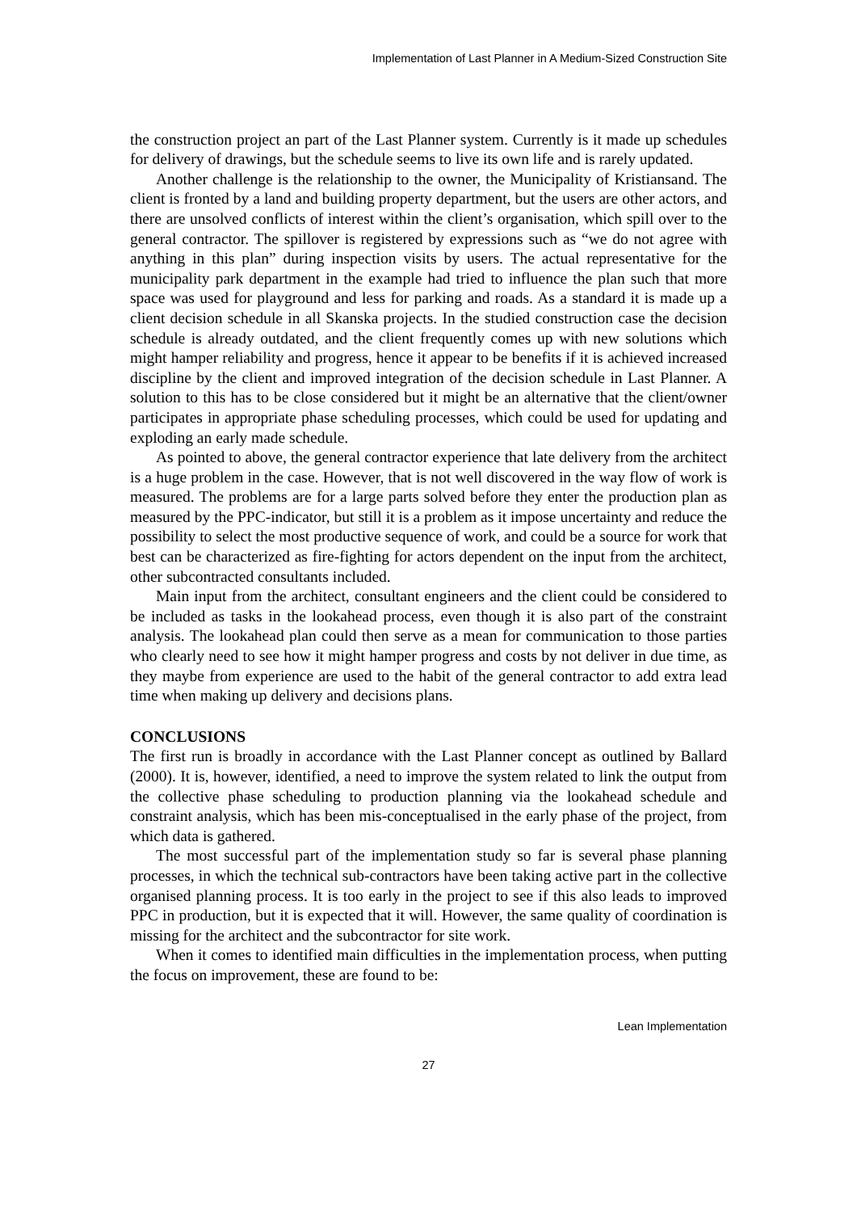Implementation of Last Planner in A Medium-Sized Construction Site
the construction project an part of the Last Planner system. Currently is it made up schedules for delivery of drawings, but the schedule seems to live its own life and is rarely updated.
Another challenge is the relationship to the owner, the Municipality of Kristiansand. The client is fronted by a land and building property department, but the users are other actors, and there are unsolved conflicts of interest within the client’s organisation, which spill over to the general contractor. The spillover is registered by expressions such as “we do not agree with anything in this plan” during inspection visits by users. The actual representative for the municipality park department in the example had tried to influence the plan such that more space was used for playground and less for parking and roads. As a standard it is made up a client decision schedule in all Skanska projects. In the studied construction case the decision schedule is already outdated, and the client frequently comes up with new solutions which might hamper reliability and progress, hence it appear to be benefits if it is achieved increased discipline by the client and improved integration of the decision schedule in Last Planner. A solution to this has to be close considered but it might be an alternative that the client/owner participates in appropriate phase scheduling processes, which could be used for updating and exploding an early made schedule.
As pointed to above, the general contractor experience that late delivery from the architect is a huge problem in the case. However, that is not well discovered in the way flow of work is measured. The problems are for a large parts solved before they enter the production plan as measured by the PPC-indicator, but still it is a problem as it impose uncertainty and reduce the possibility to select the most productive sequence of work, and could be a source for work that best can be characterized as fire-fighting for actors dependent on the input from the architect, other subcontracted consultants included.
Main input from the architect, consultant engineers and the client could be considered to be included as tasks in the lookahead process, even though it is also part of the constraint analysis. The lookahead plan could then serve as a mean for communication to those parties who clearly need to see how it might hamper progress and costs by not deliver in due time, as they maybe from experience are used to the habit of the general contractor to add extra lead time when making up delivery and decisions plans.
CONCLUSIONS
The first run is broadly in accordance with the Last Planner concept as outlined by Ballard (2000). It is, however, identified, a need to improve the system related to link the output from the collective phase scheduling to production planning via the lookahead schedule and constraint analysis, which has been mis-conceptualised in the early phase of the project, from which data is gathered.
The most successful part of the implementation study so far is several phase planning processes, in which the technical sub-contractors have been taking active part in the collective organised planning process. It is too early in the project to see if this also leads to improved PPC in production, but it is expected that it will. However, the same quality of coordination is missing for the architect and the subcontractor for site work.
When it comes to identified main difficulties in the implementation process, when putting the focus on improvement, these are found to be:
Lean Implementation
27